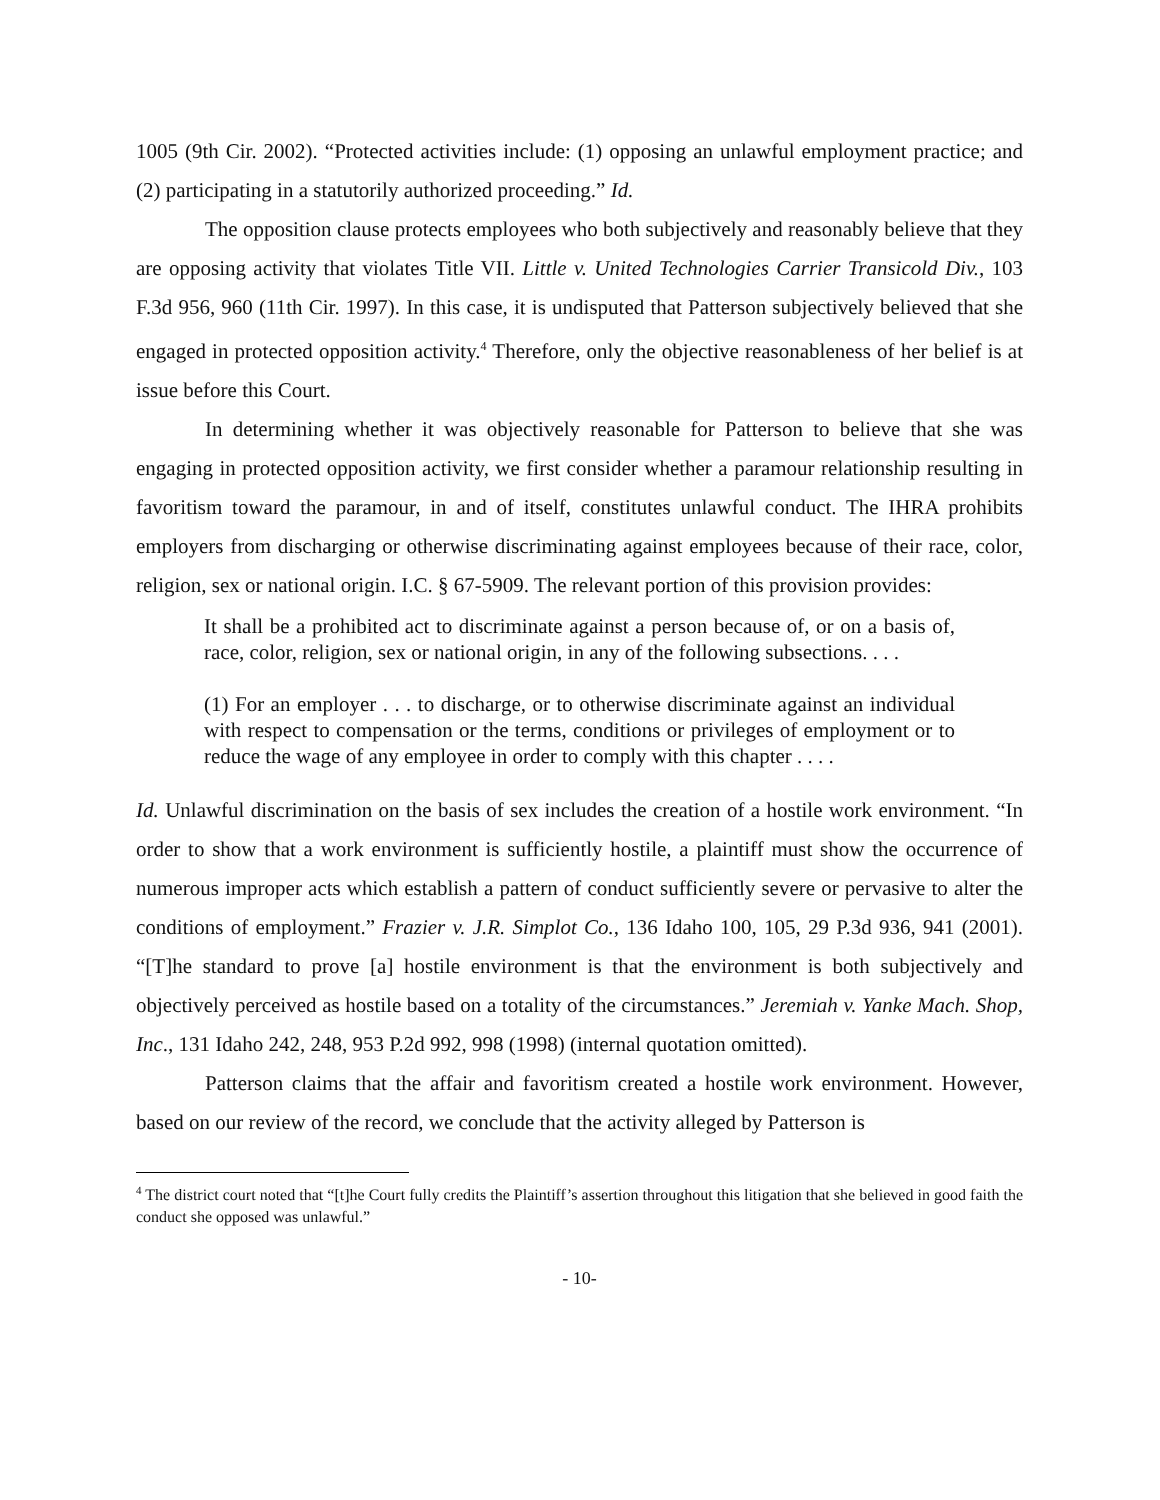1005 (9th Cir. 2002). “Protected activities include: (1) opposing an unlawful employment practice; and (2) participating in a statutorily authorized proceeding.” Id.
The opposition clause protects employees who both subjectively and reasonably believe that they are opposing activity that violates Title VII. Little v. United Technologies Carrier Transicold Div., 103 F.3d 956, 960 (11th Cir. 1997). In this case, it is undisputed that Patterson subjectively believed that she engaged in protected opposition activity.<sup>4</sup> Therefore, only the objective reasonableness of her belief is at issue before this Court.
In determining whether it was objectively reasonable for Patterson to believe that she was engaging in protected opposition activity, we first consider whether a paramour relationship resulting in favoritism toward the paramour, in and of itself, constitutes unlawful conduct. The IHRA prohibits employers from discharging or otherwise discriminating against employees because of their race, color, religion, sex or national origin. I.C. § 67-5909. The relevant portion of this provision provides:
It shall be a prohibited act to discriminate against a person because of, or on a basis of, race, color, religion, sex or national origin, in any of the following subsections. . . .
(1) For an employer . . . to discharge, or to otherwise discriminate against an individual with respect to compensation or the terms, conditions or privileges of employment or to reduce the wage of any employee in order to comply with this chapter . . . .
Id. Unlawful discrimination on the basis of sex includes the creation of a hostile work environment. “In order to show that a work environment is sufficiently hostile, a plaintiff must show the occurrence of numerous improper acts which establish a pattern of conduct sufficiently severe or pervasive to alter the conditions of employment.” Frazier v. J.R. Simplot Co., 136 Idaho 100, 105, 29 P.3d 936, 941 (2001). “[T]he standard to prove [a] hostile environment is that the environment is both subjectively and objectively perceived as hostile based on a totality of the circumstances.” Jeremiah v. Yanke Mach. Shop, Inc., 131 Idaho 242, 248, 953 P.2d 992, 998 (1998) (internal quotation omitted).
Patterson claims that the affair and favoritism created a hostile work environment. However, based on our review of the record, we conclude that the activity alleged by Patterson is
<sup>4</sup> The district court noted that “[t]he Court fully credits the Plaintiff’s assertion throughout this litigation that she believed in good faith the conduct she opposed was unlawful.”
- 10-